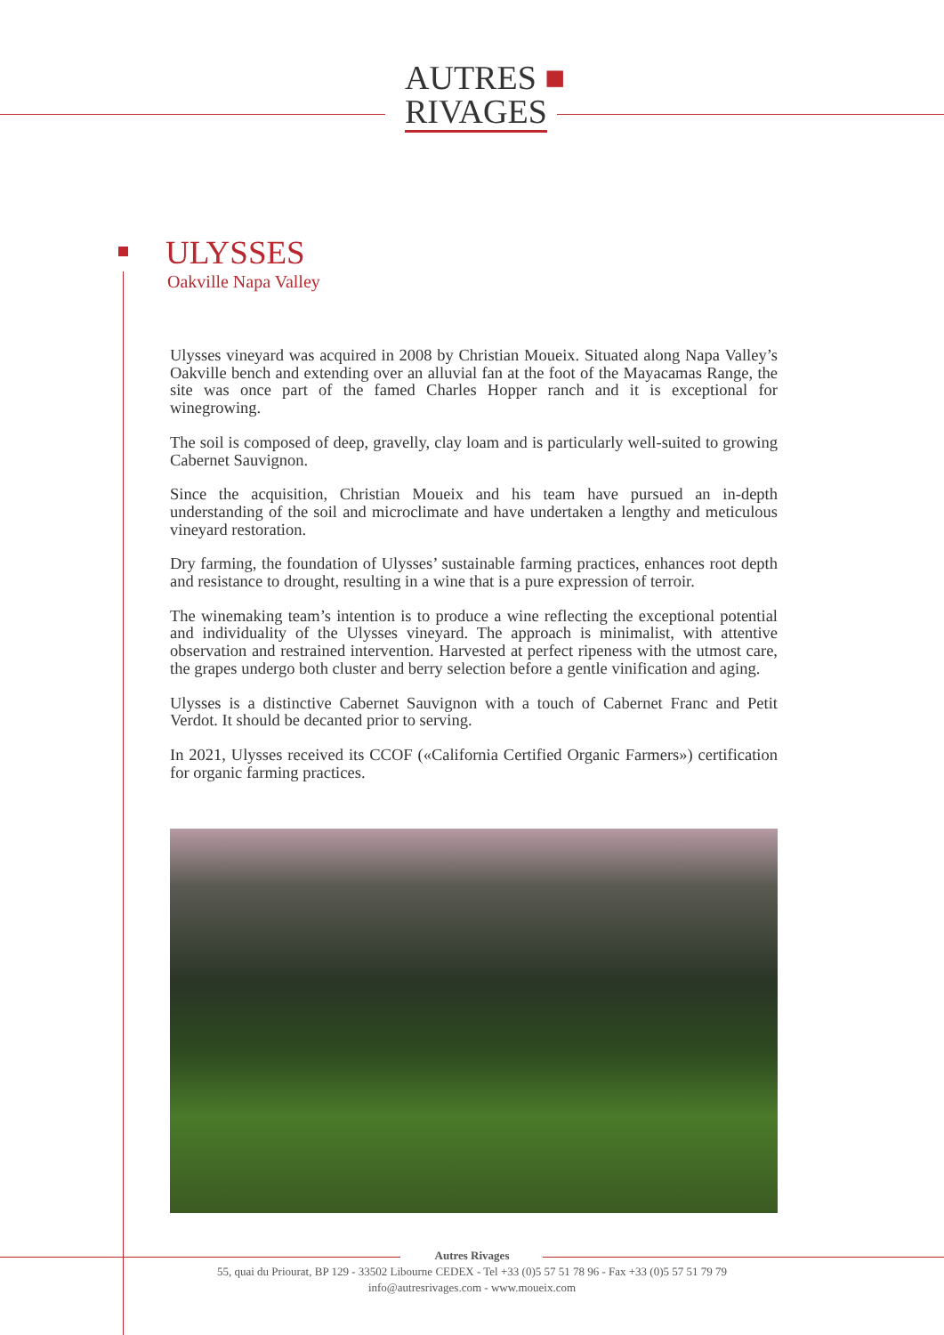AUTRES ■
RIVAGES
ULYSSES
Oakville Napa Valley
Ulysses vineyard was acquired in 2008 by Christian Moueix. Situated along Napa Valley’s Oakville bench and extending over an alluvial fan at the foot of the Mayacamas Range, the site was once part of the famed Charles Hopper ranch and it is exceptional for winegrowing.
The soil is composed of deep, gravelly, clay loam and is particularly well-suited to growing Cabernet Sauvignon.
Since the acquisition, Christian Moueix and his team have pursued an in-depth understanding of the soil and microclimate and have undertaken a lengthy and meticulous vineyard restoration.
Dry farming, the foundation of Ulysses’ sustainable farming practices, enhances root depth and resistance to drought, resulting in a wine that is a pure expression of terroir.
The winemaking team’s intention is to produce a wine reflecting the exceptional potential and individuality of the Ulysses vineyard. The approach is minimalist, with attentive observation and restrained intervention. Harvested at perfect ripeness with the utmost care, the grapes undergo both cluster and berry selection before a gentle vinification and aging.
Ulysses is a distinctive Cabernet Sauvignon with a touch of Cabernet Franc and Petit Verdot. It should be decanted prior to serving.
In 2021, Ulysses received its CCOF («California Certified Organic Farmers») certification for organic farming practices.
Autres Rivages
55, quai du Priourat, BP 129 - 33502 Libourne CEDEX - Tel +33 (0)5 57 51 78 96 - Fax +33 (0)5 57 51 79 79
info@autresrivages.com - www.moueix.com